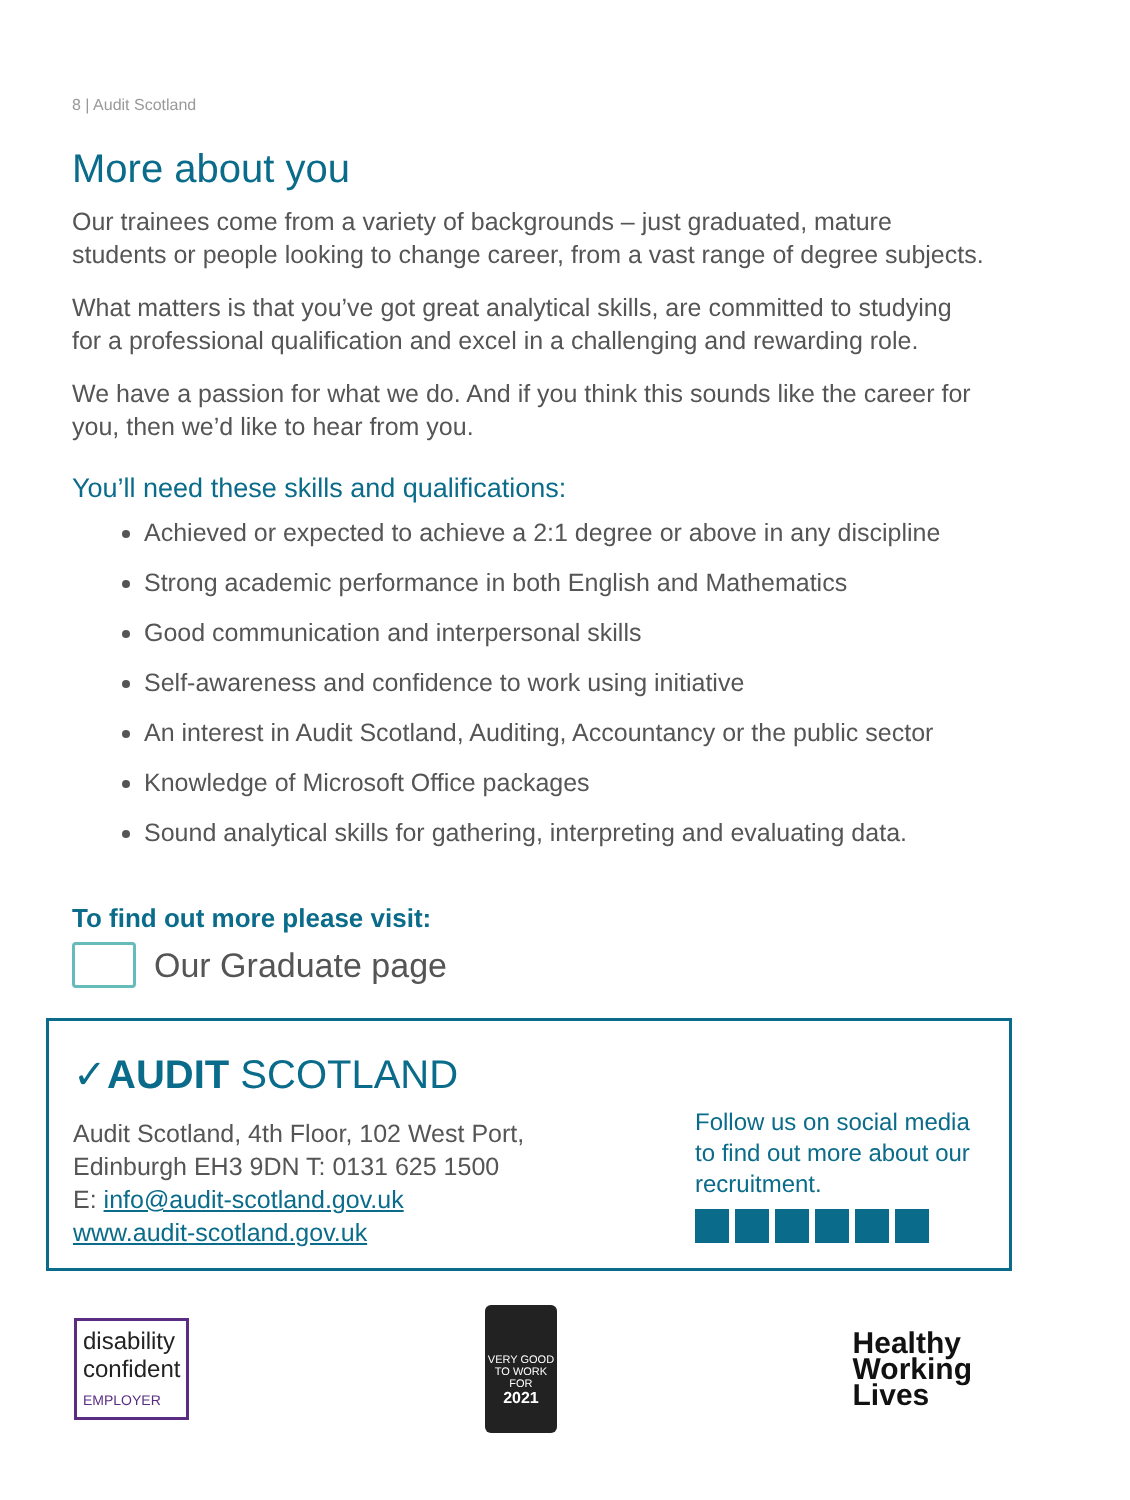8 | Audit Scotland
More about you
Our trainees come from a variety of backgrounds – just graduated, mature students or people looking to change career, from a vast range of degree subjects.
What matters is that you’ve got great analytical skills, are committed to studying for a professional qualification and excel in a challenging and rewarding role.
We have a passion for what we do. And if you think this sounds like the career for you, then we’d like to hear from you.
You’ll need these skills and qualifications:
Achieved or expected to achieve a 2:1 degree or above in any discipline
Strong academic performance in both English and Mathematics
Good communication and interpersonal skills
Self-awareness and confidence to work using initiative
An interest in Audit Scotland, Auditing, Accountancy or the public sector
Knowledge of Microsoft Office packages
Sound analytical skills for gathering, interpreting and evaluating data.
To find out more please visit:
Our Graduate page
✓AUDIT SCOTLAND
Audit Scotland, 4th Floor, 102 West Port,
Edinburgh EH3 9DN T: 0131 625 1500
E: info@audit-scotland.gov.uk
www.audit-scotland.gov.uk
Follow us on social media to find out more about our recruitment.
disability
confident
EMPLOYER
VERY GOOD
TO WORK FOR
2021
Healthy
Working
Lives